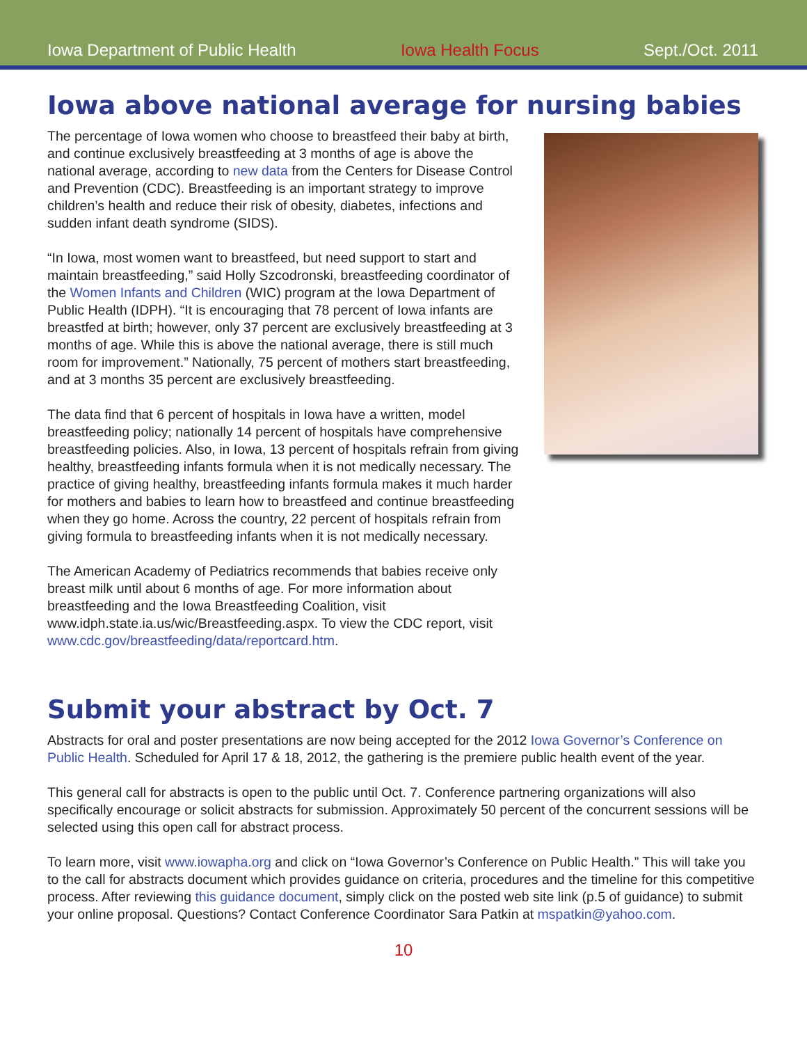Iowa Department of Public Health Iowa Health Focus Sept./Oct. 2011
Iowa above national average for nursing babies
The percentage of Iowa women who choose to breastfeed their baby at birth, and continue exclusively breastfeeding at 3 months of age is above the national average, according to new data from the Centers for Disease Control and Prevention (CDC). Breastfeeding is an important strategy to improve children’s health and reduce their risk of obesity, diabetes, infections and sudden infant death syndrome (SIDS).
“In Iowa, most women want to breastfeed, but need support to start and maintain breastfeeding,” said Holly Szcodronski, breastfeeding coordinator of the Women Infants and Children (WIC) program at the Iowa Department of Public Health (IDPH). “It is encouraging that 78 percent of Iowa infants are breastfed at birth; however, only 37 percent are exclusively breastfeeding at 3 months of age. While this is above the national average, there is still much room for improvement.” Nationally, 75 percent of mothers start breastfeeding, and at 3 months 35 percent are exclusively breastfeeding.
The data find that 6 percent of hospitals in Iowa have a written, model breastfeeding policy; nationally 14 percent of hospitals have comprehensive breastfeeding policies. Also, in Iowa, 13 percent of hospitals refrain from giving healthy, breastfeeding infants formula when it is not medically necessary. The practice of giving healthy, breastfeeding infants formula makes it much harder for mothers and babies to learn how to breastfeed and continue breastfeeding when they go home. Across the country, 22 percent of hospitals refrain from giving formula to breastfeeding infants when it is not medically necessary.
The American Academy of Pediatrics recommends that babies receive only breast milk until about 6 months of age. For more information about breastfeeding and the Iowa Breastfeeding Coalition, visit www.idph.state.ia.us/wic/Breastfeeding.aspx. To view the CDC report, visit www.cdc.gov/breastfeeding/data/reportcard.htm.
Submit your abstract by Oct. 7
Abstracts for oral and poster presentations are now being accepted for the 2012 Iowa Governor’s Conference on Public Health. Scheduled for April 17 & 18, 2012, the gathering is the premiere public health event of the year.
This general call for abstracts is open to the public until Oct. 7. Conference partnering organizations will also specifically encourage or solicit abstracts for submission. Approximately 50 percent of the concurrent sessions will be selected using this open call for abstract process.
To learn more, visit www.iowapha.org and click on “Iowa Governor’s Conference on Public Health.” This will take you to the call for abstracts document which provides guidance on criteria, procedures and the timeline for this competitive process. After reviewing this guidance document, simply click on the posted web site link (p.5 of guidance) to submit your online proposal. Questions? Contact Conference Coordinator Sara Patkin at mspatkin@yahoo.com.
10